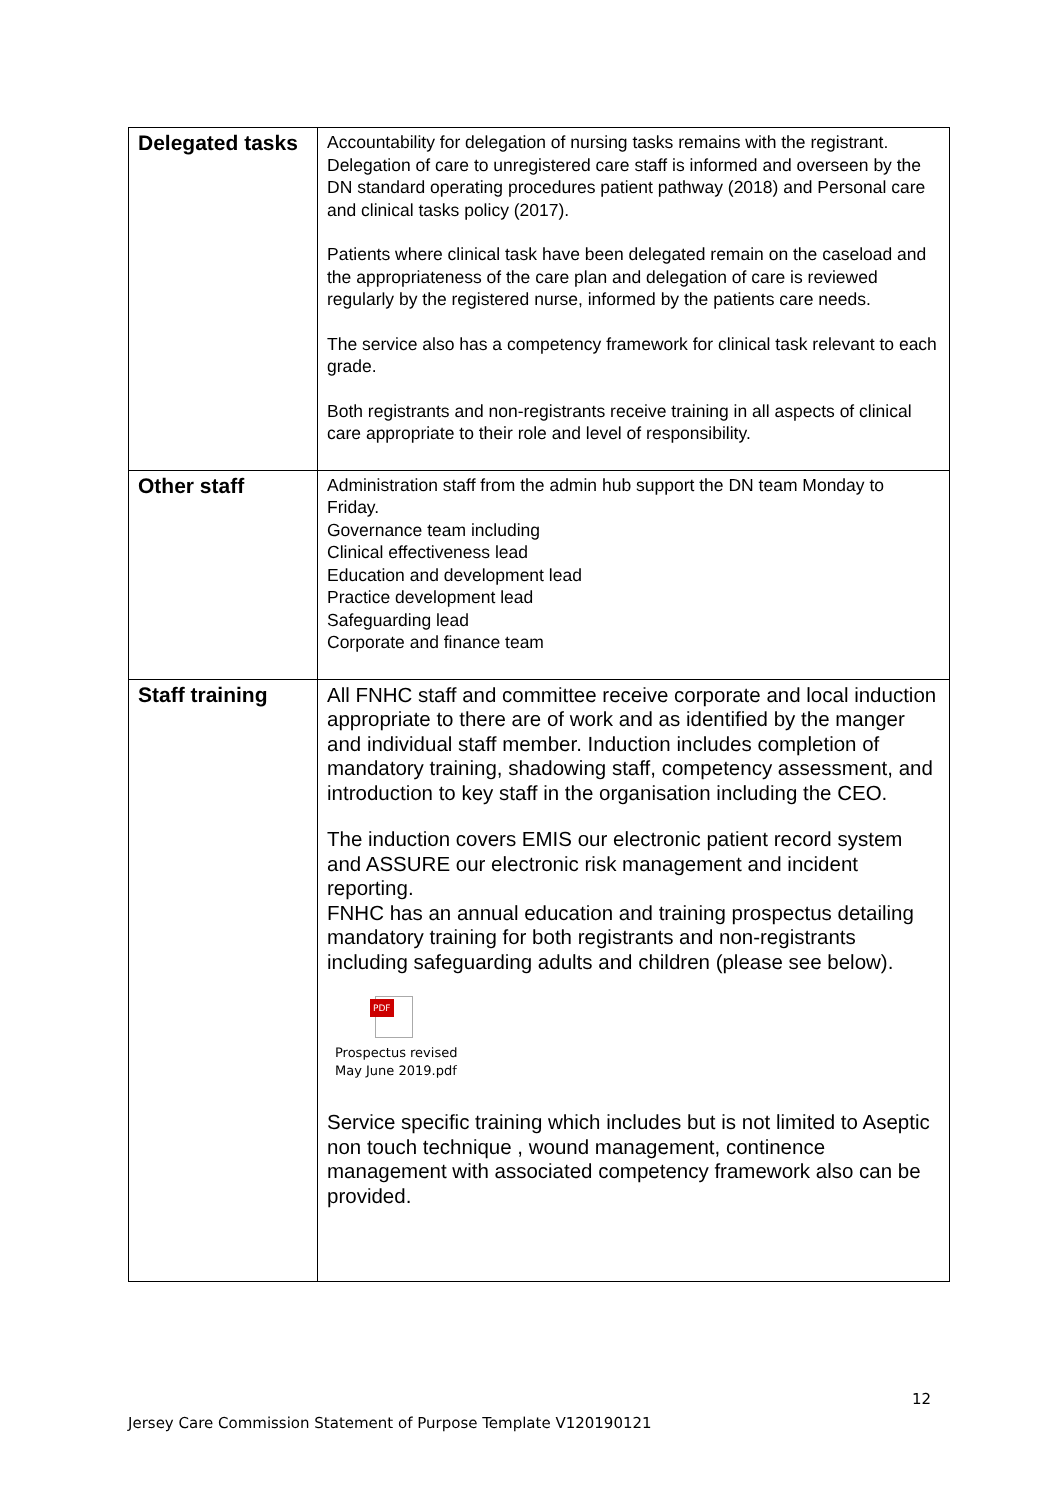| Delegated tasks | Accountability for delegation of nursing tasks remains with the registrant. Delegation of care to unregistered care staff is informed and overseen by the DN standard operating procedures patient pathway (2018) and Personal care and clinical tasks policy (2017). Patients where clinical task have been delegated remain on the caseload and the appropriateness of the care plan and delegation of care is reviewed regularly by the registered nurse, informed by the patients care needs. The service also has a competency framework for clinical task relevant to each grade. Both registrants and non-registrants receive training in all aspects of clinical care appropriate to their role and level of responsibility. |
| Other staff | Administration staff from the admin hub support the DN team Monday to Friday. Governance team including Clinical effectiveness lead Education and development lead Practice development lead Safeguarding lead Corporate and finance team |
| Staff training | All FNHC staff and committee receive corporate and local induction appropriate to there are of work and as identified by the manger and individual staff member. Induction includes completion of mandatory training, shadowing staff, competency assessment, and introduction to key staff in the organisation including the CEO. The induction covers EMIS our electronic patient record system and ASSURE our electronic risk management and incident reporting. FNHC has an annual education and training prospectus detailing mandatory training for both registrants and non-registrants including safeguarding adults and children (please see below). PDF Prospectus revised May June 2019.pdf Service specific training which includes but is not limited to Aseptic non touch technique , wound management, continence management with associated competency framework also can be provided. |
12
Jersey Care Commission Statement of Purpose Template V120190121